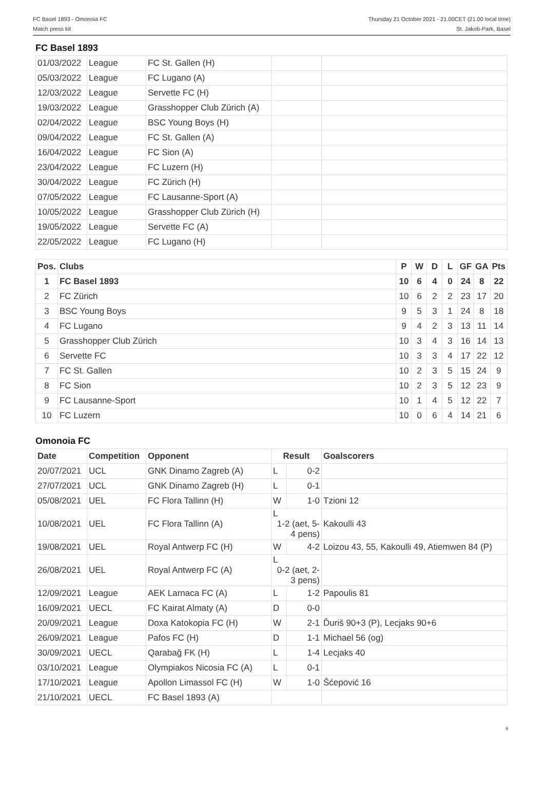FC Basel 1893 - Omonoia FC
Match press kit
Thursday 21 October 2021 - 21.00CET (21.00 local time)
St. Jakob-Park, Basel
FC Basel 1893
| 01/03/2022 | League | FC St. Gallen (H) | | |
| 05/03/2022 | League | FC Lugano (A) | | |
| 12/03/2022 | League | Servette FC (H) | | |
| 19/03/2022 | League | Grasshopper Club Zürich (A) | | |
| 02/04/2022 | League | BSC Young Boys (H) | | |
| 09/04/2022 | League | FC St. Gallen (A) | | |
| 16/04/2022 | League | FC Sion (A) | | |
| 23/04/2022 | League | FC Luzern (H) | | |
| 30/04/2022 | League | FC Zürich (H) | | |
| 07/05/2022 | League | FC Lausanne-Sport (A) | | |
| 10/05/2022 | League | Grasshopper Club Zürich (H) | | |
| 19/05/2022 | League | Servette FC (A) | | |
| 22/05/2022 | League | FC Lugano (H) | | |
| Pos. | Clubs | P | W | D | L | GF | GA | Pts |
| --- | --- | --- | --- | --- | --- | --- | --- | --- |
| 1 | FC Basel 1893 | 10 | 6 | 4 | 0 | 24 | 8 | 22 |
| 2 | FC Zürich | 10 | 6 | 2 | 2 | 23 | 17 | 20 |
| 3 | BSC Young Boys | 9 | 5 | 3 | 1 | 24 | 8 | 18 |
| 4 | FC Lugano | 9 | 4 | 2 | 3 | 13 | 11 | 14 |
| 5 | Grasshopper Club Zürich | 10 | 3 | 4 | 3 | 16 | 14 | 13 |
| 6 | Servette FC | 10 | 3 | 3 | 4 | 17 | 22 | 12 |
| 7 | FC St. Gallen | 10 | 2 | 3 | 5 | 15 | 24 | 9 |
| 8 | FC Sion | 10 | 2 | 3 | 5 | 12 | 23 | 9 |
| 9 | FC Lausanne-Sport | 10 | 1 | 4 | 5 | 12 | 22 | 7 |
| 10 | FC Luzern | 10 | 0 | 6 | 4 | 14 | 21 | 6 |
Omonoia FC
| Date | Competition | Opponent | Result | | Goalscorers |
| --- | --- | --- | --- | --- | --- |
| 20/07/2021 | UCL | GNK Dinamo Zagreb (A) | L | 0-2 | |
| 27/07/2021 | UCL | GNK Dinamo Zagreb (H) | L | 0-1 | |
| 05/08/2021 | UEL | FC Flora Tallinn (H) | W | 1-0 | Tzioni 12 |
| 10/08/2021 | UEL | FC Flora Tallinn (A) | L 1-2 (aet, 5-4 pens) | | Kakoulli 43 |
| 19/08/2021 | UEL | Royal Antwerp FC (H) | W | 4-2 | Loizou 43, 55, Kakoulli 49, Atiemwen 84 (P) |
| 26/08/2021 | UEL | Royal Antwerp FC (A) | L 0-2 (aet, 2-3 pens) | | |
| 12/09/2021 | League | AEK Larnaca FC (A) | L | 1-2 | Papoulis 81 |
| 16/09/2021 | UECL | FC Kairat Almaty (A) | D | 0-0 | |
| 20/09/2021 | League | Doxa Katokopia FC (H) | W | 2-1 | Ďuriš 90+3 (P), Lecjaks 90+6 |
| 26/09/2021 | League | Pafos FC (H) | D | 1-1 | Michael 56 (og) |
| 30/09/2021 | UECL | Qarabağ FK (H) | L | 1-4 | Lecjaks 40 |
| 03/10/2021 | League | Olympiakos Nicosia FC (A) | L | 0-1 | |
| 17/10/2021 | League | Apollon Limassol FC (H) | W | 1-0 | Šćepović 16 |
| 21/10/2021 | UECL | FC Basel 1893 (A) | | | |
9